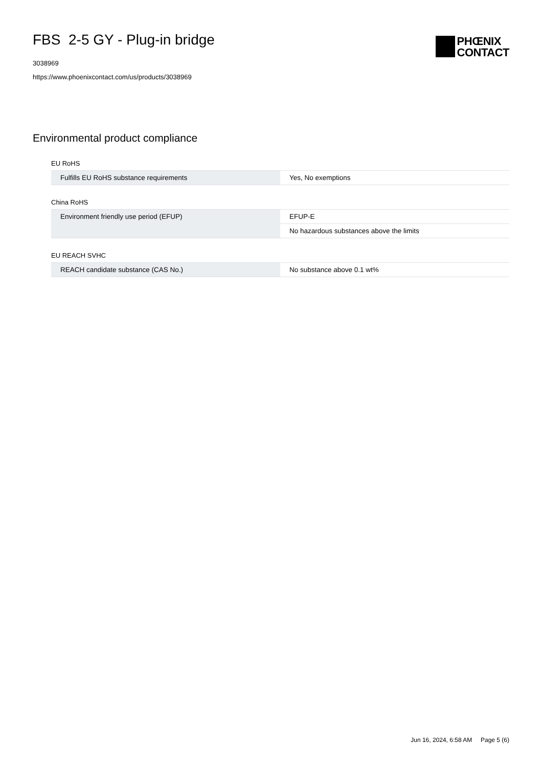FBS 2-5 GY - Plug-in bridge
3038969
https://www.phoenixcontact.com/us/products/3038969
PHŒNIX
CONTACT
Environmental product compliance
EU RoHS
| Fulfills EU RoHS substance requirements | Yes, No exemptions |
China RoHS
| Environment friendly use period (EFUP) | EFUP-E |
| | No hazardous substances above the limits |
EU REACH SVHC
| REACH candidate substance (CAS No.) | No substance above 0.1 wt% |
Jun 16, 2024, 6:58 AM Page 5 (6)